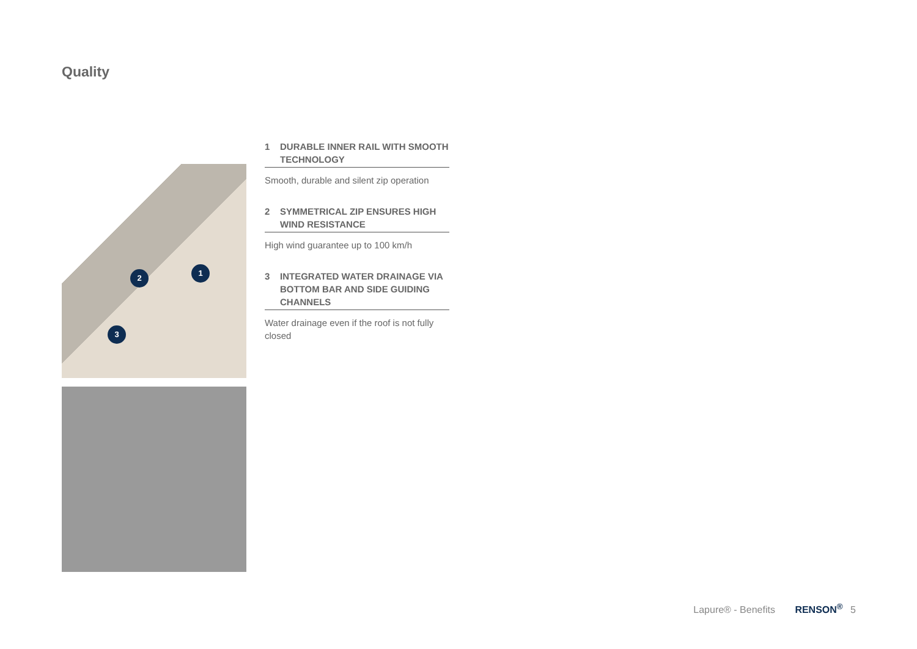Quality
1
2
3
1 DURABLE INNER RAIL WITH SMOOTH TECHNOLOGY
Smooth, durable and silent zip operation
2 SYMMETRICAL ZIP ENSURES HIGH WIND RESISTANCE
High wind guarantee up to 100 km/h
3 INTEGRATED WATER DRAINAGE VIA BOTTOM BAR AND SIDE GUIDING CHANNELS
Water drainage even if the roof is not fully closed
Lapure® - Benefits RENSON<sup>®</sup> 5